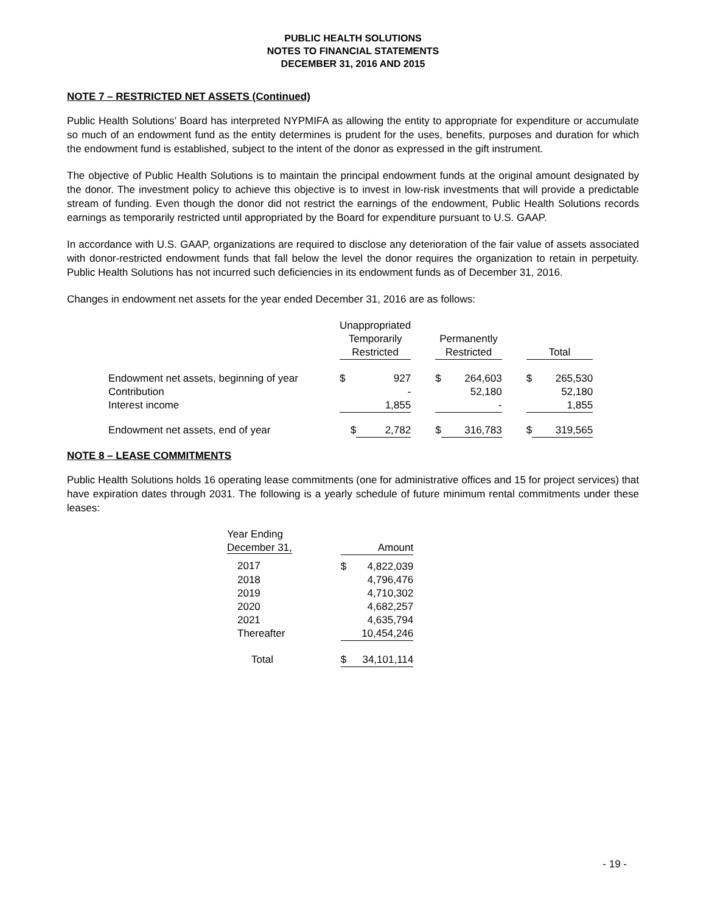PUBLIC HEALTH SOLUTIONS
NOTES TO FINANCIAL STATEMENTS
DECEMBER 31, 2016 AND 2015
NOTE 7 – RESTRICTED NET ASSETS (Continued)
Public Health Solutions’ Board has interpreted NYPMIFA as allowing the entity to appropriate for expenditure or accumulate so much of an endowment fund as the entity determines is prudent for the uses, benefits, purposes and duration for which the endowment fund is established, subject to the intent of the donor as expressed in the gift instrument.
The objective of Public Health Solutions is to maintain the principal endowment funds at the original amount designated by the donor. The investment policy to achieve this objective is to invest in low-risk investments that will provide a predictable stream of funding. Even though the donor did not restrict the earnings of the endowment, Public Health Solutions records earnings as temporarily restricted until appropriated by the Board for expenditure pursuant to U.S. GAAP.
In accordance with U.S. GAAP, organizations are required to disclose any deterioration of the fair value of assets associated with donor-restricted endowment funds that fall below the level the donor requires the organization to retain in perpetuity. Public Health Solutions has not incurred such deficiencies in its endowment funds as of December 31, 2016.
Changes in endowment net assets for the year ended December 31, 2016 are as follows:
| | Unappropriated Temporarily Restricted | | | Permanently Restricted | | | Total | |
| --- | --- | --- | --- | --- | --- | --- | --- | --- |
| Endowment net assets, beginning of year | $ | 927 | | $ | 264,603 | | $ | 265,530 |
| Contribution | | - | | | 52,180 | | | 52,180 |
| Interest income | | 1,855 | | | - | | | 1,855 |
| Endowment net assets, end of year | $ | 2,782 | | $ | 316,783 | | $ | 319,565 |
NOTE 8 – LEASE COMMITMENTS
Public Health Solutions holds 16 operating lease commitments (one for administrative offices and 15 for project services) that have expiration dates through 2031. The following is a yearly schedule of future minimum rental commitments under these leases:
| Year Ending December 31, | | Amount | |
| --- | --- | --- | --- |
| 2017 | | $ | 4,822,039 |
| 2018 | | | 4,796,476 |
| 2019 | | | 4,710,302 |
| 2020 | | | 4,682,257 |
| 2021 | | | 4,635,794 |
| Thereafter | | | 10,454,246 |
| Total | | $ | 34,101,114 |
- 19 -